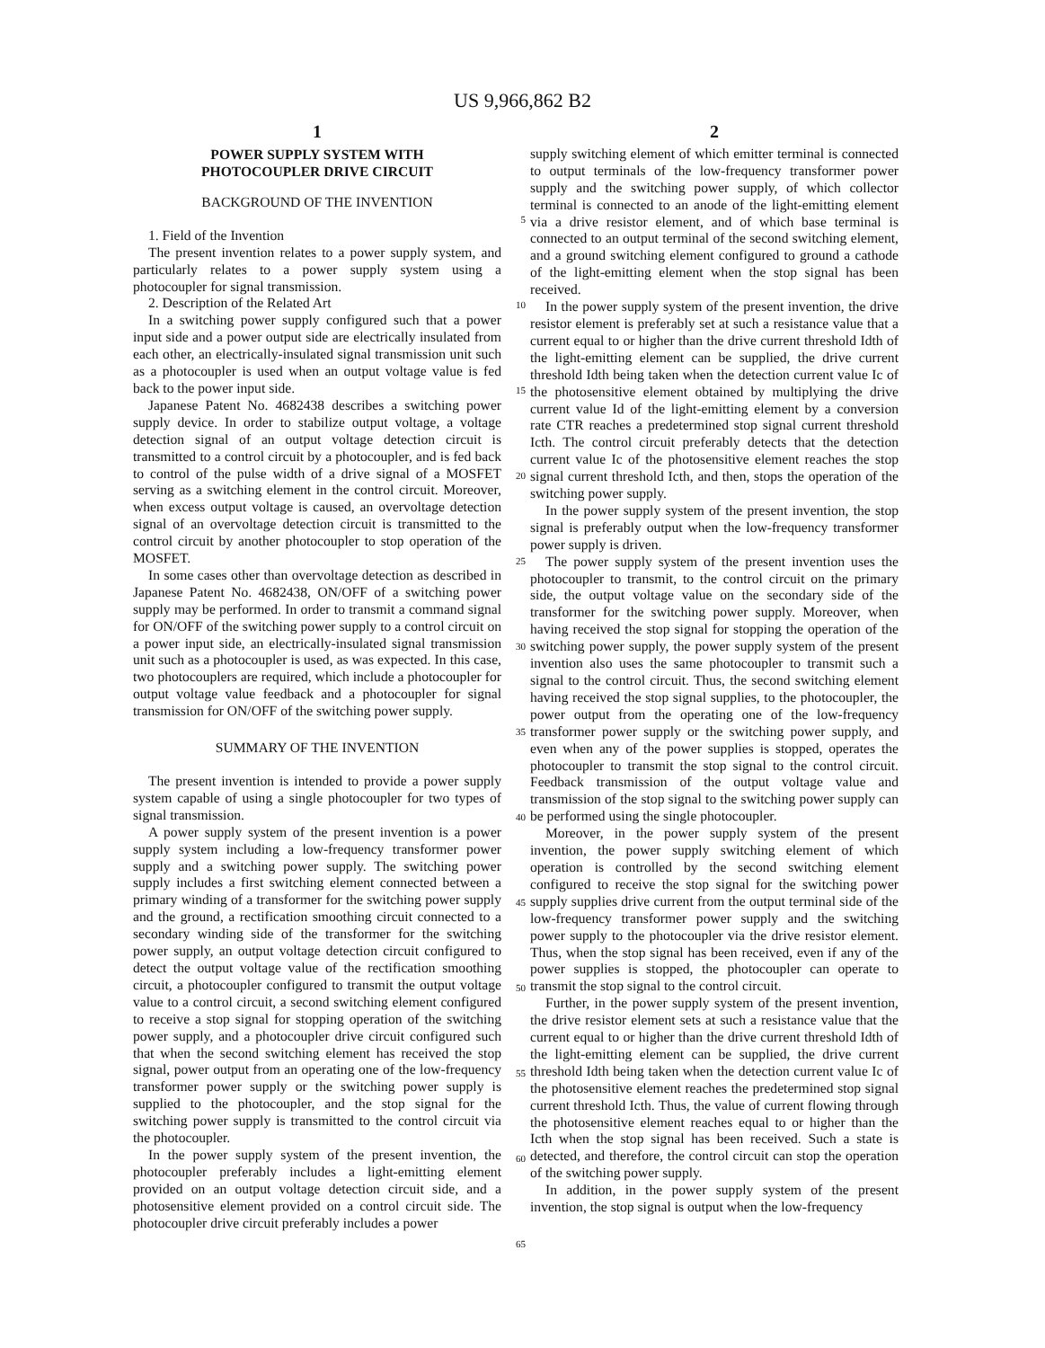US 9,966,862 B2
1
POWER SUPPLY SYSTEM WITH
PHOTOCOUPLER DRIVE CIRCUIT
BACKGROUND OF THE INVENTION
1. Field of the Invention
The present invention relates to a power supply system, and particularly relates to a power supply system using a photocoupler for signal transmission.
2. Description of the Related Art
In a switching power supply configured such that a power input side and a power output side are electrically insulated from each other, an electrically-insulated signal transmission unit such as a photocoupler is used when an output voltage value is fed back to the power input side.
Japanese Patent No. 4682438 describes a switching power supply device. In order to stabilize output voltage, a voltage detection signal of an output voltage detection circuit is transmitted to a control circuit by a photocoupler, and is fed back to control of the pulse width of a drive signal of a MOSFET serving as a switching element in the control circuit. Moreover, when excess output voltage is caused, an overvoltage detection signal of an overvoltage detection circuit is transmitted to the control circuit by another photocoupler to stop operation of the MOSFET.
In some cases other than overvoltage detection as described in Japanese Patent No. 4682438, ON/OFF of a switching power supply may be performed. In order to transmit a command signal for ON/OFF of the switching power supply to a control circuit on a power input side, an electrically-insulated signal transmission unit such as a photocoupler is used, as was expected. In this case, two photocouplers are required, which include a photocoupler for output voltage value feedback and a photocoupler for signal transmission for ON/OFF of the switching power supply.
SUMMARY OF THE INVENTION
The present invention is intended to provide a power supply system capable of using a single photocoupler for two types of signal transmission.
A power supply system of the present invention is a power supply system including a low-frequency transformer power supply and a switching power supply. The switching power supply includes a first switching element connected between a primary winding of a transformer for the switching power supply and the ground, a rectification smoothing circuit connected to a secondary winding side of the transformer for the switching power supply, an output voltage detection circuit configured to detect the output voltage value of the rectification smoothing circuit, a photocoupler configured to transmit the output voltage value to a control circuit, a second switching element configured to receive a stop signal for stopping operation of the switching power supply, and a photocoupler drive circuit configured such that when the second switching element has received the stop signal, power output from an operating one of the low-frequency transformer power supply or the switching power supply is supplied to the photocoupler, and the stop signal for the switching power supply is transmitted to the control circuit via the photocoupler.
In the power supply system of the present invention, the photocoupler preferably includes a light-emitting element provided on an output voltage detection circuit side, and a photosensitive element provided on a control circuit side. The photocoupler drive circuit preferably includes a power
2
supply switching element of which emitter terminal is connected to output terminals of the low-frequency transformer power supply and the switching power supply, of which collector terminal is connected to an anode of the light-emitting element via a drive resistor element, and of which base terminal is connected to an output terminal of the second switching element, and a ground switching element configured to ground a cathode of the light-emitting element when the stop signal has been received.
In the power supply system of the present invention, the drive resistor element is preferably set at such a resistance value that a current equal to or higher than the drive current threshold Idth of the light-emitting element can be supplied, the drive current threshold Idth being taken when the detection current value Ic of the photosensitive element obtained by multiplying the drive current value Id of the light-emitting element by a conversion rate CTR reaches a predetermined stop signal current threshold Icth. The control circuit preferably detects that the detection current value Ic of the photosensitive element reaches the stop signal current threshold Icth, and then, stops the operation of the switching power supply.
In the power supply system of the present invention, the stop signal is preferably output when the low-frequency transformer power supply is driven.
The power supply system of the present invention uses the photocoupler to transmit, to the control circuit on the primary side, the output voltage value on the secondary side of the transformer for the switching power supply. Moreover, when having received the stop signal for stopping the operation of the switching power supply, the power supply system of the present invention also uses the same photocoupler to transmit such a signal to the control circuit. Thus, the second switching element having received the stop signal supplies, to the photocoupler, the power output from the operating one of the low-frequency transformer power supply or the switching power supply, and even when any of the power supplies is stopped, operates the photocoupler to transmit the stop signal to the control circuit. Feedback transmission of the output voltage value and transmission of the stop signal to the switching power supply can be performed using the single photocoupler.
Moreover, in the power supply system of the present invention, the power supply switching element of which operation is controlled by the second switching element configured to receive the stop signal for the switching power supply supplies drive current from the output terminal side of the low-frequency transformer power supply and the switching power supply to the photocoupler via the drive resistor element. Thus, when the stop signal has been received, even if any of the power supplies is stopped, the photocoupler can operate to transmit the stop signal to the control circuit.
Further, in the power supply system of the present invention, the drive resistor element sets at such a resistance value that the current equal to or higher than the drive current threshold Idth of the light-emitting element can be supplied, the drive current threshold Idth being taken when the detection current value Ic of the photosensitive element reaches the predetermined stop signal current threshold Icth. Thus, the value of current flowing through the photosensitive element reaches equal to or higher than the Icth when the stop signal has been received. Such a state is detected, and therefore, the control circuit can stop the operation of the switching power supply.
In addition, in the power supply system of the present invention, the stop signal is output when the low-frequency
5
10
15
20
25
30
35
40
45
50
55
60
65